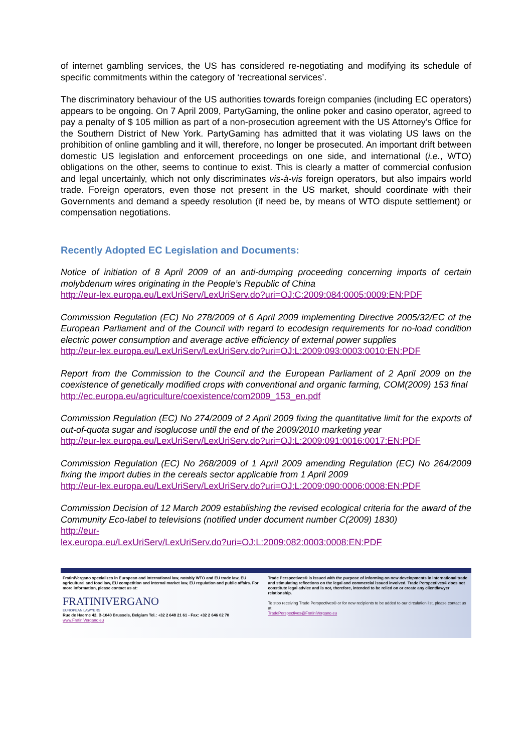of internet gambling services, the US has considered re-negotiating and modifying its schedule of specific commitments within the category of ‘recreational services’.
The discriminatory behaviour of the US authorities towards foreign companies (including EC operators) appears to be ongoing. On 7 April 2009, PartyGaming, the online poker and casino operator, agreed to pay a penalty of $ 105 million as part of a non-prosecution agreement with the US Attorney’s Office for the Southern District of New York. PartyGaming has admitted that it was violating US laws on the prohibition of online gambling and it will, therefore, no longer be prosecuted. An important drift between domestic US legislation and enforcement proceedings on one side, and international (i.e., WTO) obligations on the other, seems to continue to exist. This is clearly a matter of commercial confusion and legal uncertainly, which not only discriminates vis-à-vis foreign operators, but also impairs world trade. Foreign operators, even those not present in the US market, should coordinate with their Governments and demand a speedy resolution (if need be, by means of WTO dispute settlement) or compensation negotiations.
Recently Adopted EC Legislation and Documents:
Notice of initiation of 8 April 2009 of an anti-dumping proceeding concerning imports of certain molybdenum wires originating in the People’s Republic of China
http://eur-lex.europa.eu/LexUriServ/LexUriServ.do?uri=OJ:C:2009:084:0005:0009:EN:PDF
Commission Regulation (EC) No 278/2009 of 6 April 2009 implementing Directive 2005/32/EC of the European Parliament and of the Council with regard to ecodesign requirements for no-load condition electric power consumption and average active efficiency of external power supplies
http://eur-lex.europa.eu/LexUriServ/LexUriServ.do?uri=OJ:L:2009:093:0003:0010:EN:PDF
Report from the Commission to the Council and the European Parliament of 2 April 2009 on the coexistence of genetically modified crops with conventional and organic farming, COM(2009) 153 final
http://ec.europa.eu/agriculture/coexistence/com2009_153_en.pdf
Commission Regulation (EC) No 274/2009 of 2 April 2009 fixing the quantitative limit for the exports of out-of-quota sugar and isoglucose until the end of the 2009/2010 marketing year
http://eur-lex.europa.eu/LexUriServ/LexUriServ.do?uri=OJ:L:2009:091:0016:0017:EN:PDF
Commission Regulation (EC) No 268/2009 of 1 April 2009 amending Regulation (EC) No 264/2009 fixing the import duties in the cereals sector applicable from 1 April 2009
http://eur-lex.europa.eu/LexUriServ/LexUriServ.do?uri=OJ:L:2009:090:0006:0008:EN:PDF
Commission Decision of 12 March 2009 establishing the revised ecological criteria for the award of the Community Eco-label to televisions (notified under document number C(2009) 1830)
http://eur-
lex.europa.eu/LexUriServ/LexUriServ.do?uri=OJ:L:2009:082:0003:0008:EN:PDF
FratiniVergano specializes in European and international law, notably WTO and EU trade law, EU agricultural and food law, EU competition and internal market law, EU regulation and public affairs. For more information, please contact us at:
FRATINIVERGANO
EUROPEAN LAWYERS
Rue de Haerne 42, B-1040 Brussels, Belgium Tel.: +32 2 648 21 61 - Fax: +32 2 646 02 70
www.FratiniVergano.eu
Trade Perspectives© is issued with the purpose of informing on new developments in international trade and stimulating reflections on the legal and commercial issued involved. Trade Perspectives© does not constitute legal advice and is not, therefore, intended to be relied on or create any client/lawyer relationship.
To stop receiving Trade Perspectives© or for new recipients to be added to our circulation list, please contact us at:
TradePerspectives@FratiniVergano.eu